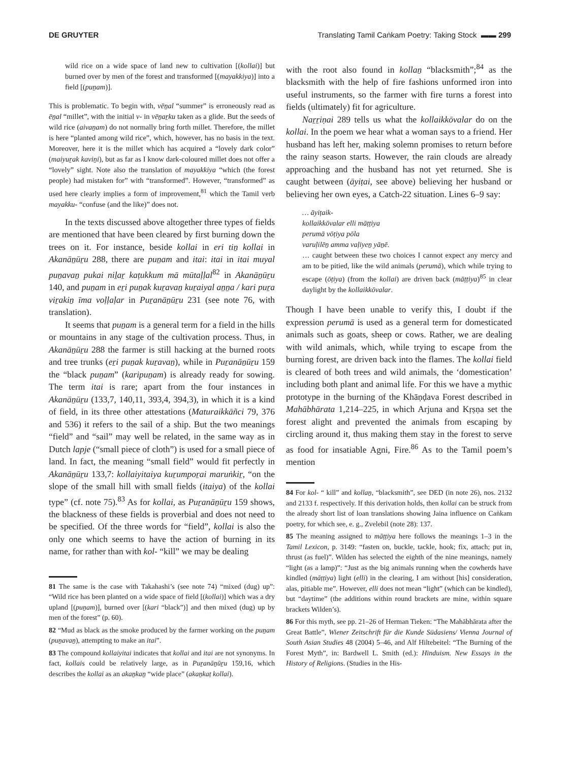DE GRUYTER Translating Tamil Caṅkam Poetry: Taking Stock ▬▬ 299
wild rice on a wide space of land new to cultivation [(kollai)] but burned over by men of the forest and transformed [(mayakkiya)] into a field [(puṉam)].
This is problematic. To begin with, vēṉal “summer” is erroneously read as ēṉal “millet”, with the initial v- in vēṉaṟku taken as a glide. But the seeds of wild rice (aivaṉam) do not normally bring forth millet. Therefore, the millet is here “planted among wild rice”, which, however, has no basis in the text. Moreover, here it is the millet which has acquired a “lovely dark color” (maiyuṟak kaviṉi), but as far as I know dark-coloured millet does not offer a “lovely” sight. Note also the translation of mayakkiya “which (the forest people) had mistaken for” with “transformed”. However, “transformed” as used here clearly implies a form of improvement,<sup>81</sup> which the Tamil verb mayakku- “confuse (and the like)” does not.
In the texts discussed above altogether three types of fields are mentioned that have been cleared by first burning down the trees on it. For instance, beside kollai in eri tiṉ kollai in Akanāṉūṟu 288, there are puṉam and itai: itai in itai muyal puṉavaṉ pukai niḻaṟ kaṭukkum mā mūtaḷḷal<sup>82</sup> in Akanāṉūṟu 140, and puṉam in eṟi puṉak kuṟavaṉ kuṟaiyal aṉṉa / kari puṟa viṟakiṉ īma voḷḷaḷar in Puṟanāṉūṟu 231 (see note 76, with translation).
It seems that puṉam is a general term for a field in the hills or mountains in any stage of the cultivation process. Thus, in Akanāṉūṟu 288 the farmer is still hacking at the burned roots and tree trunks (eṟi puṉak kuṟavaṉ), while in Puṟanāṉūṟu 159 the “black puṉam” (karipuṉam) is already ready for sowing. The term itai is rare; apart from the four instances in Akanāṉūṟu (133,7, 140,11, 393,4, 394,3), in which it is a kind of field, in its three other attestations (Maturaikkāñci 79, 376 and 536) it refers to the sail of a ship. But the two meanings “field” and “sail” may well be related, in the same way as in Dutch lapje (“small piece of cloth”) is used for a small piece of land. In fact, the meaning “small field” would fit perfectly in Akanāṉūṟu 133,7: kollaiyitaiya kuṟumpoṟai maruṅkiṟ, “on the slope of the small hill with small fields (itaiya) of the kollai type” (cf. note 75).<sup>83</sup> As for kollai, as Puṟanāṉūṟu 159 shows, the blackness of these fields is proverbial and does not need to be specified. Of the three words for “field”, kollai is also the only one which seems to have the action of burning in its name, for rather than with kol- “kill” we may be dealing
81 The same is the case with Takahashi’s (see note 74) “mixed (dug) up”: “Wild rice has been planted on a wide space of field [(kollai)] which was a dry upland [(puṉam)], burned over [(kari “black”)] and then mixed (dug) up by men of the forest” (p. 60).
82 “Mud as black as the smoke produced by the farmer working on the puṉam (puṉavaṉ), attempting to make an itai”.
83 The compound kollaiyitai indicates that kollai and itai are not synonyms. In fact, kollais could be relatively large, as in Puṟanāṉūṟu 159,16, which describes the kollai as an akaṉkaṉ “wide place” (akaṉkaṭ kollai).
with the root also found in kollaṉ “blacksmith”;<sup>84</sup> as the blacksmith with the help of fire fashions unformed iron into useful instruments, so the farmer with fire turns a forest into fields (ultimately) fit for agriculture.
Naṟṟiṇai 289 tells us what the kollaikkōvalar do on the kollai. In the poem we hear what a woman says to a friend. Her husband has left her, making solemn promises to return before the rainy season starts. However, the rain clouds are already approaching and the husband has not yet returned. She is caught between (āyiṭai, see above) believing her husband or believing her own eyes, a Catch-22 situation. Lines 6–9 say:
… āyiṭaik-
kollaikkōvalar elli māṭṭiya
perumā vōṭiya pōla
varuḷilēṉ amma vaḷiyeṉ yāṉē.
… caught between these two choices I cannot expect any mercy and am to be pitied, like the wild animals (perumā), which while trying to escape (ōṭiya) (from the kollai) are driven back (māṭṭiya)<sup>85</sup> in clear daylight by the kollaikkōvalar.
Though I have been unable to verify this, I doubt if the expression perumā is used as a general term for domesticated animals such as goats, sheep or cows. Rather, we are dealing with wild animals, which, while trying to escape from the burning forest, are driven back into the flames. The kollai field is cleared of both trees and wild animals, the ‘domestication’ including both plant and animal life. For this we have a mythic prototype in the burning of the Khāṇḍava Forest described in Mahābhārata 1,214–225, in which Arjuna and Kṛṣṇa set the forest alight and prevented the animals from escaping by circling around it, thus making them stay in the forest to serve as food for insatiable Agni, Fire.<sup>86</sup> As to the Tamil poem’s mention
84 For kol- “ kill” and kollaṉ, “blacksmith”, see DED (in note 26), nos. 2132 and 2133 f. respectively. If this derivation holds, then kollai can be struck from the already short list of loan translations showing Jaina influence on Caṅkam poetry, for which see, e. g., Zvelebil (note 28): 137.
85 The meaning assigned to māṭṭiya here follows the meanings 1–3 in the Tamil Lexicon, p. 3149: “fasten on, buckle, tackle, hook; fix, attach; put in, thrust (as fuel)”. Wilden has selected the eighth of the nine meanings, namely “light (as a lamp)”: “Just as the big animals running when the cowherds have kindled (māṭṭiya) light (elli) in the clearing, I am without [his] consideration, alas, pitiable me”. However, elli does not mean “light” (which can be kindled), but “daytime” (the additions within round brackets are mine, within square brackets Wilden’s).
86 For this myth, see pp. 21–26 of Herman Tieken: “The Mahābhārata after the Great Battle”, Wiener Zeitschrift für die Kunde Südasiens/ Vienna Journal of South Asian Studies 48 (2004) 5–46, and Alf Hiltebeitel: “The Burning of the Forest Myth”, in: Bardwell L. Smith (ed.): Hinduism. New Essays in the History of Religions. (Studies in the His-